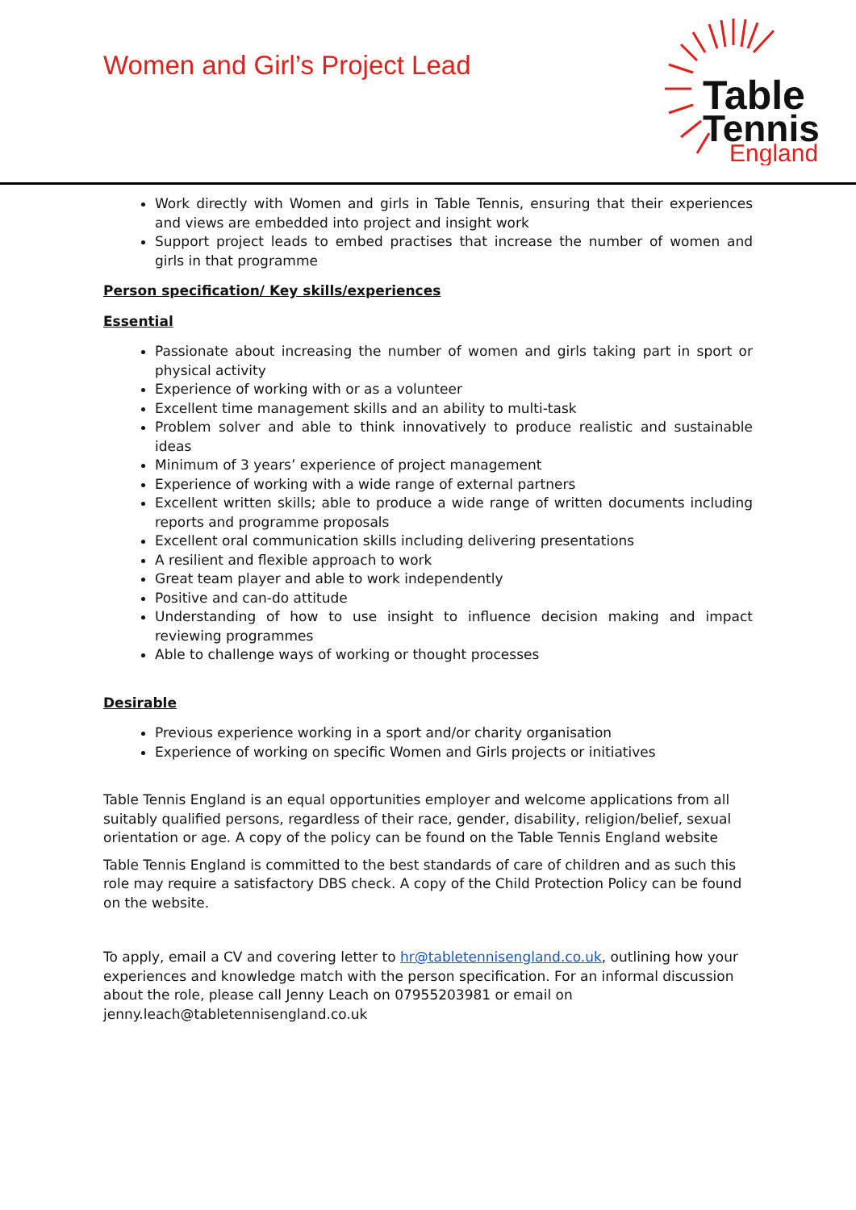Women and Girl’s Project Lead
Table
Tennis
England
Work directly with Women and girls in Table Tennis, ensuring that their experiences and views are embedded into project and insight work
Support project leads to embed practises that increase the number of women and girls in that programme
Person specification/ Key skills/experiences
Essential
Passionate about increasing the number of women and girls taking part in sport or physical activity
Experience of working with or as a volunteer
Excellent time management skills and an ability to multi-task
Problem solver and able to think innovatively to produce realistic and sustainable ideas
Minimum of 3 years’ experience of project management
Experience of working with a wide range of external partners
Excellent written skills; able to produce a wide range of written documents including reports and programme proposals
Excellent oral communication skills including delivering presentations
A resilient and flexible approach to work
Great team player and able to work independently
Positive and can-do attitude
Understanding of how to use insight to influence decision making and impact reviewing programmes
Able to challenge ways of working or thought processes
Desirable
Previous experience working in a sport and/or charity organisation
Experience of working on specific Women and Girls projects or initiatives
Table Tennis England is an equal opportunities employer and welcome applications from all suitably qualified persons, regardless of their race, gender, disability, religion/belief, sexual orientation or age. A copy of the policy can be found on the Table Tennis England website
Table Tennis England is committed to the best standards of care of children and as such this role may require a satisfactory DBS check. A copy of the Child Protection Policy can be found on the website.
To apply, email a CV and covering letter to hr@tabletennisengland.co.uk, outlining how your experiences and knowledge match with the person specification. For an informal discussion about the role, please call Jenny Leach on 07955203981 or email on jenny.leach@tabletennisengland.co.uk